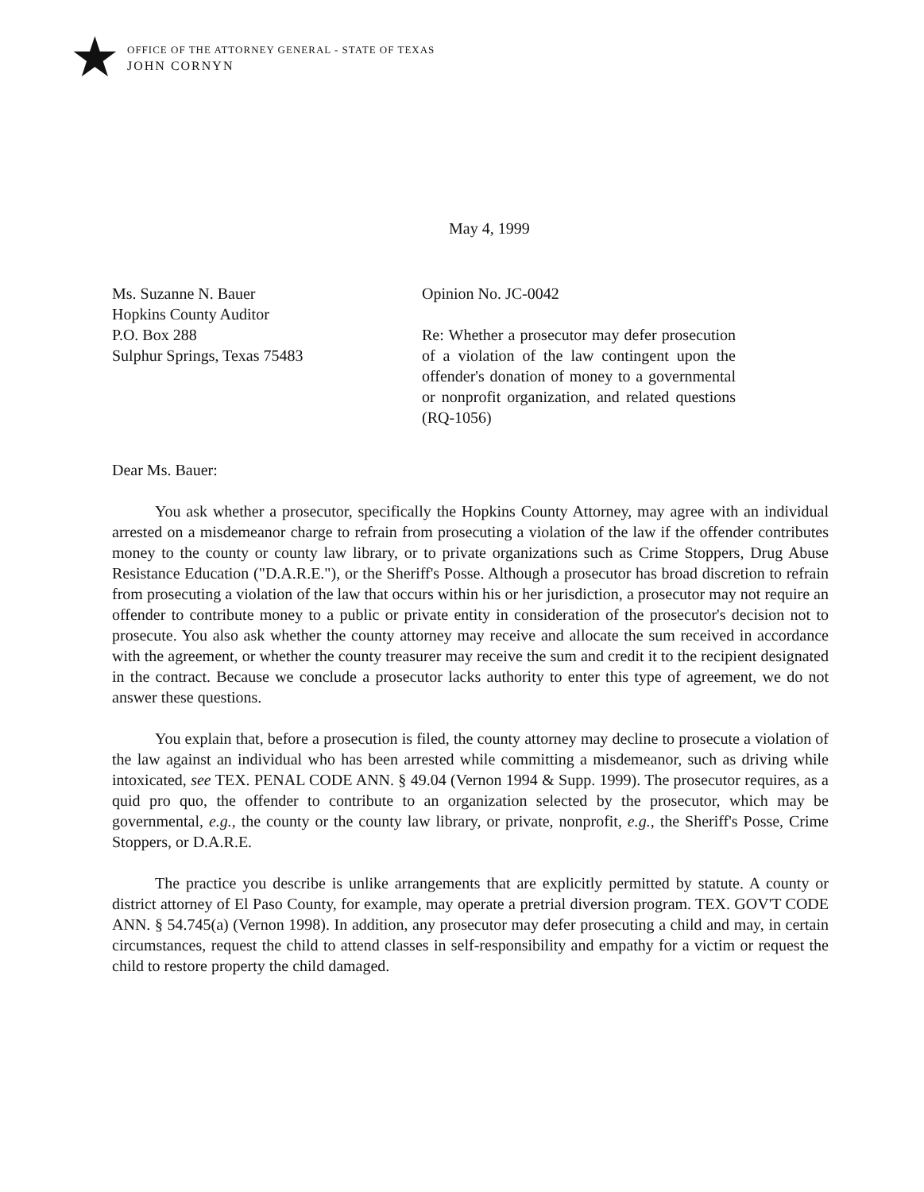★
OFFICE OF THE ATTORNEY GENERAL - STATE OF TEXAS
JOHN CORNYN
May 4, 1999
Ms. Suzanne N. Bauer
Hopkins County Auditor
P.O. Box 288
Sulphur Springs, Texas 75483
Opinion No. JC-0042
Re: Whether a prosecutor may defer prosecution of a violation of the law contingent upon the offender's donation of money to a governmental or nonprofit organization, and related questions (RQ-1056)
Dear Ms. Bauer:
You ask whether a prosecutor, specifically the Hopkins County Attorney, may agree with an individual arrested on a misdemeanor charge to refrain from prosecuting a violation of the law if the offender contributes money to the county or county law library, or to private organizations such as Crime Stoppers, Drug Abuse Resistance Education ("D.A.R.E."), or the Sheriff's Posse. Although a prosecutor has broad discretion to refrain from prosecuting a violation of the law that occurs within his or her jurisdiction, a prosecutor may not require an offender to contribute money to a public or private entity in consideration of the prosecutor's decision not to prosecute. You also ask whether the county attorney may receive and allocate the sum received in accordance with the agreement, or whether the county treasurer may receive the sum and credit it to the recipient designated in the contract. Because we conclude a prosecutor lacks authority to enter this type of agreement, we do not answer these questions.
You explain that, before a prosecution is filed, the county attorney may decline to prosecute a violation of the law against an individual who has been arrested while committing a misdemeanor, such as driving while intoxicated, see TEX. PENAL CODE ANN. § 49.04 (Vernon 1994 & Supp. 1999). The prosecutor requires, as a quid pro quo, the offender to contribute to an organization selected by the prosecutor, which may be governmental, e.g., the county or the county law library, or private, nonprofit, e.g., the Sheriff's Posse, Crime Stoppers, or D.A.R.E.
The practice you describe is unlike arrangements that are explicitly permitted by statute. A county or district attorney of El Paso County, for example, may operate a pretrial diversion program. TEX. GOV'T CODE ANN. § 54.745(a) (Vernon 1998). In addition, any prosecutor may defer prosecuting a child and may, in certain circumstances, request the child to attend classes in self-responsibility and empathy for a victim or request the child to restore property the child damaged.